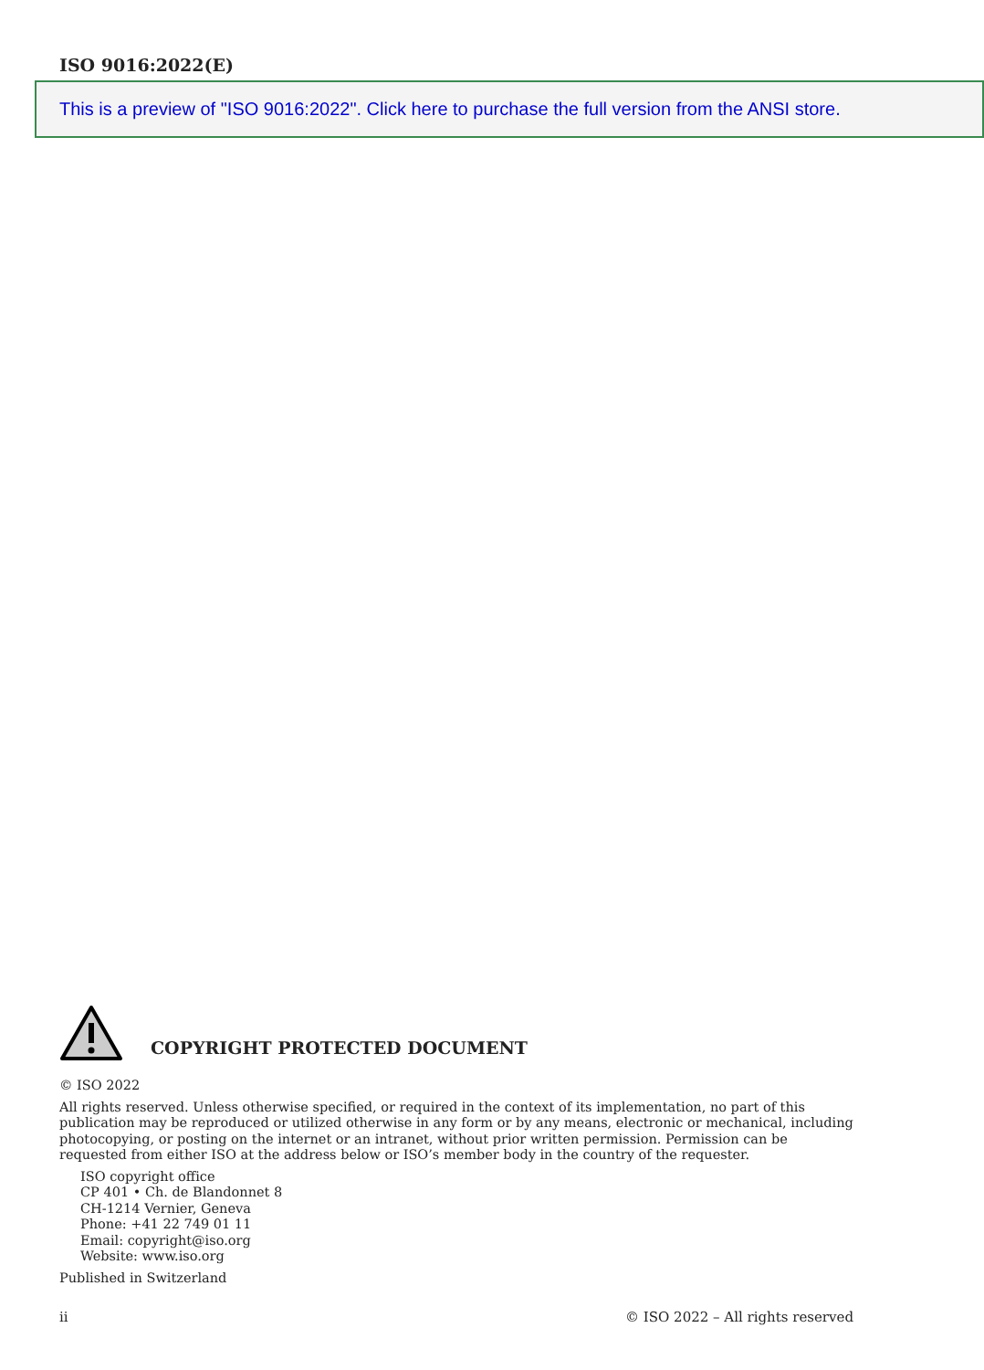ISO 9016:2022(E)
This is a preview of "ISO 9016:2022". Click here to purchase the full version from the ANSI store.
COPYRIGHT PROTECTED DOCUMENT
© ISO 2022
All rights reserved. Unless otherwise specified, or required in the context of its implementation, no part of this publication may be reproduced or utilized otherwise in any form or by any means, electronic or mechanical, including photocopying, or posting on the internet or an intranet, without prior written permission. Permission can be requested from either ISO at the address below or ISO’s member body in the country of the requester.
ISO copyright office
CP 401 • Ch. de Blandonnet 8
CH-1214 Vernier, Geneva
Phone: +41 22 749 01 11
Email: copyright@iso.org
Website: www.iso.org
Published in Switzerland
ii © ISO 2022 – All rights reserved